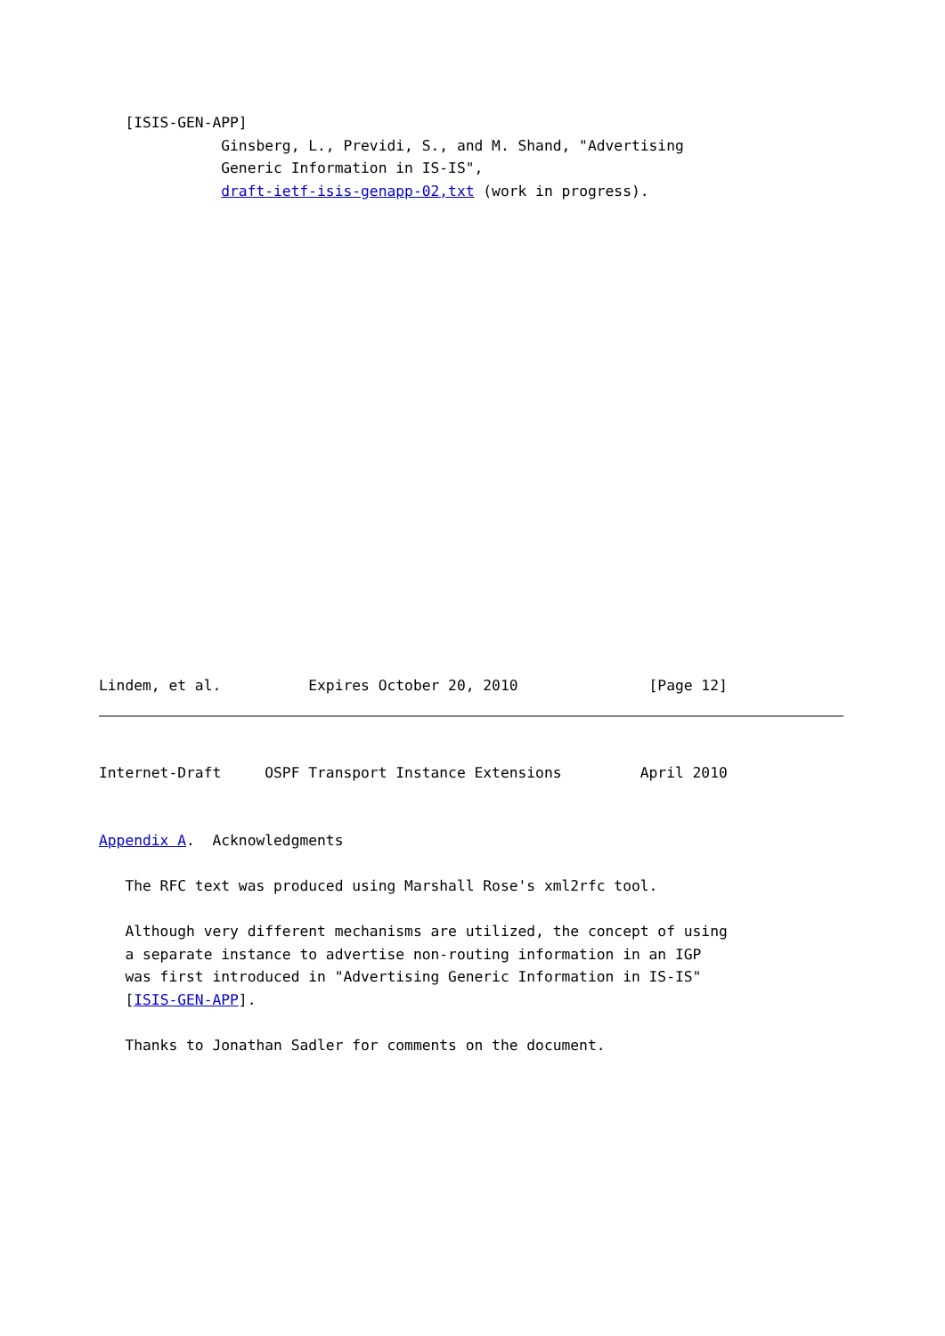[ISIS-GEN-APP]
              Ginsberg, L., Previdi, S., and M. Shand, "Advertising
              Generic Information in IS-IS",
              draft-ietf-isis-genapp-02,txt (work in progress).
Lindem, et al.          Expires October 20, 2010               [Page 12]
Internet-Draft     OSPF Transport Instance Extensions         April 2010


Appendix A.  Acknowledgments

   The RFC text was produced using Marshall Rose's xml2rfc tool.

   Although very different mechanisms are utilized, the concept of using
   a separate instance to advertise non-routing information in an IGP
   was first introduced in "Advertising Generic Information in IS-IS"
   [ISIS-GEN-APP].

   Thanks to Jonathan Sadler for comments on the document.